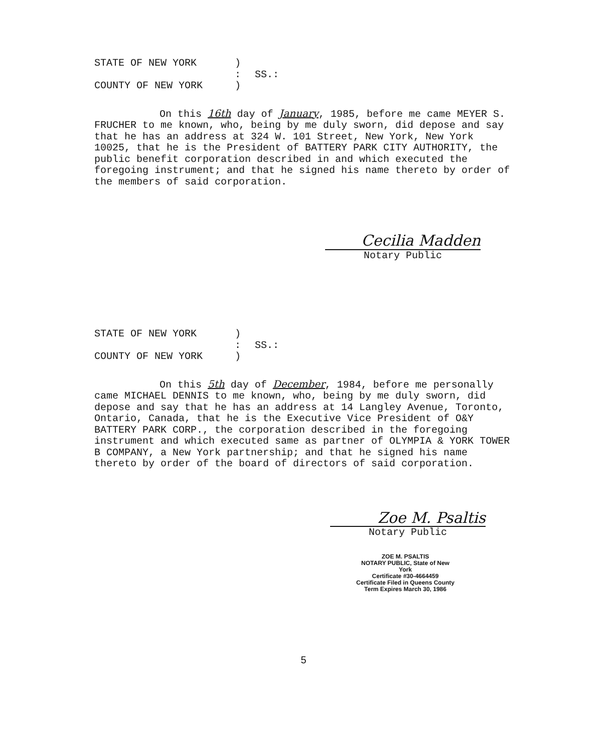| STATE OF NEW YORK | ) | |
| | : | SS.: |
| COUNTY OF NEW YORK | ) | |
On this 16th day of January, 1985, before me came MEYER S. FRUCHER to me known, who, being by me duly sworn, did depose and say that he has an address at 324 W. 101 Street, New York, New York 10025, that he is the President of BATTERY PARK CITY AUTHORITY, the public benefit corporation described in and which executed the foregoing instrument; and that he signed his name thereto by order of the members of said corporation.
Cecilia Madden
Notary Public
| STATE OF NEW YORK | ) | |
| | : | SS.: |
| COUNTY OF NEW YORK | ) | |
On this 5th day of December, 1984, before me personally came MICHAEL DENNIS to me known, who, being by me duly sworn, did depose and say that he has an address at 14 Langley Avenue, Toronto, Ontario, Canada, that he is the Executive Vice President of O&Y BATTERY PARK CORP., the corporation described in the foregoing instrument and which executed same as partner of OLYMPIA & YORK TOWER B COMPANY, a New York partnership; and that he signed his name thereto by order of the board of directors of said corporation.
Zoe M. Psaltis
Notary Public
ZOE M. PSALTIS
NOTARY PUBLIC, State of New York
Certificate #30-4664459
Certificate Filed in Queens County
Term Expires March 30, 1986
5